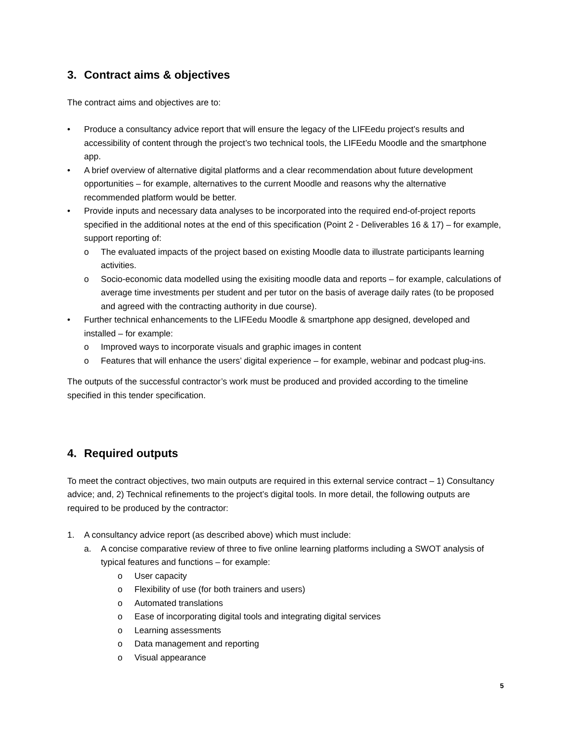3. Contract aims & objectives
The contract aims and objectives are to:
• Produce a consultancy advice report that will ensure the legacy of the LIFEedu project’s results and accessibility of content through the project’s two technical tools, the LIFEedu Moodle and the smartphone app.
• A brief overview of alternative digital platforms and a clear recommendation about future development opportunities – for example, alternatives to the current Moodle and reasons why the alternative recommended platform would be better.
• Provide inputs and necessary data analyses to be incorporated into the required end-of-project reports specified in the additional notes at the end of this specification (Point 2 - Deliverables 16 & 17) – for example, support reporting of:
o The evaluated impacts of the project based on existing Moodle data to illustrate participants learning activities.
o Socio-economic data modelled using the exisiting moodle data and reports – for example, calculations of average time investments per student and per tutor on the basis of average daily rates (to be proposed and agreed with the contracting authority in due course).
• Further technical enhancements to the LIFEedu Moodle & smartphone app designed, developed and installed – for example:
o Improved ways to incorporate visuals and graphic images in content
o Features that will enhance the users’ digital experience – for example, webinar and podcast plug-ins.
The outputs of the successful contractor’s work must be produced and provided according to the timeline specified in this tender specification.
4. Required outputs
To meet the contract objectives, two main outputs are required in this external service contract – 1) Consultancy advice; and, 2) Technical refinements to the project’s digital tools. In more detail, the following outputs are required to be produced by the contractor:
1. A consultancy advice report (as described above) which must include:
a. A concise comparative review of three to five online learning platforms including a SWOT analysis of typical features and functions – for example:
o User capacity
o Flexibility of use (for both trainers and users)
o Automated translations
o Ease of incorporating digital tools and integrating digital services
o Learning assessments
o Data management and reporting
o Visual appearance
5